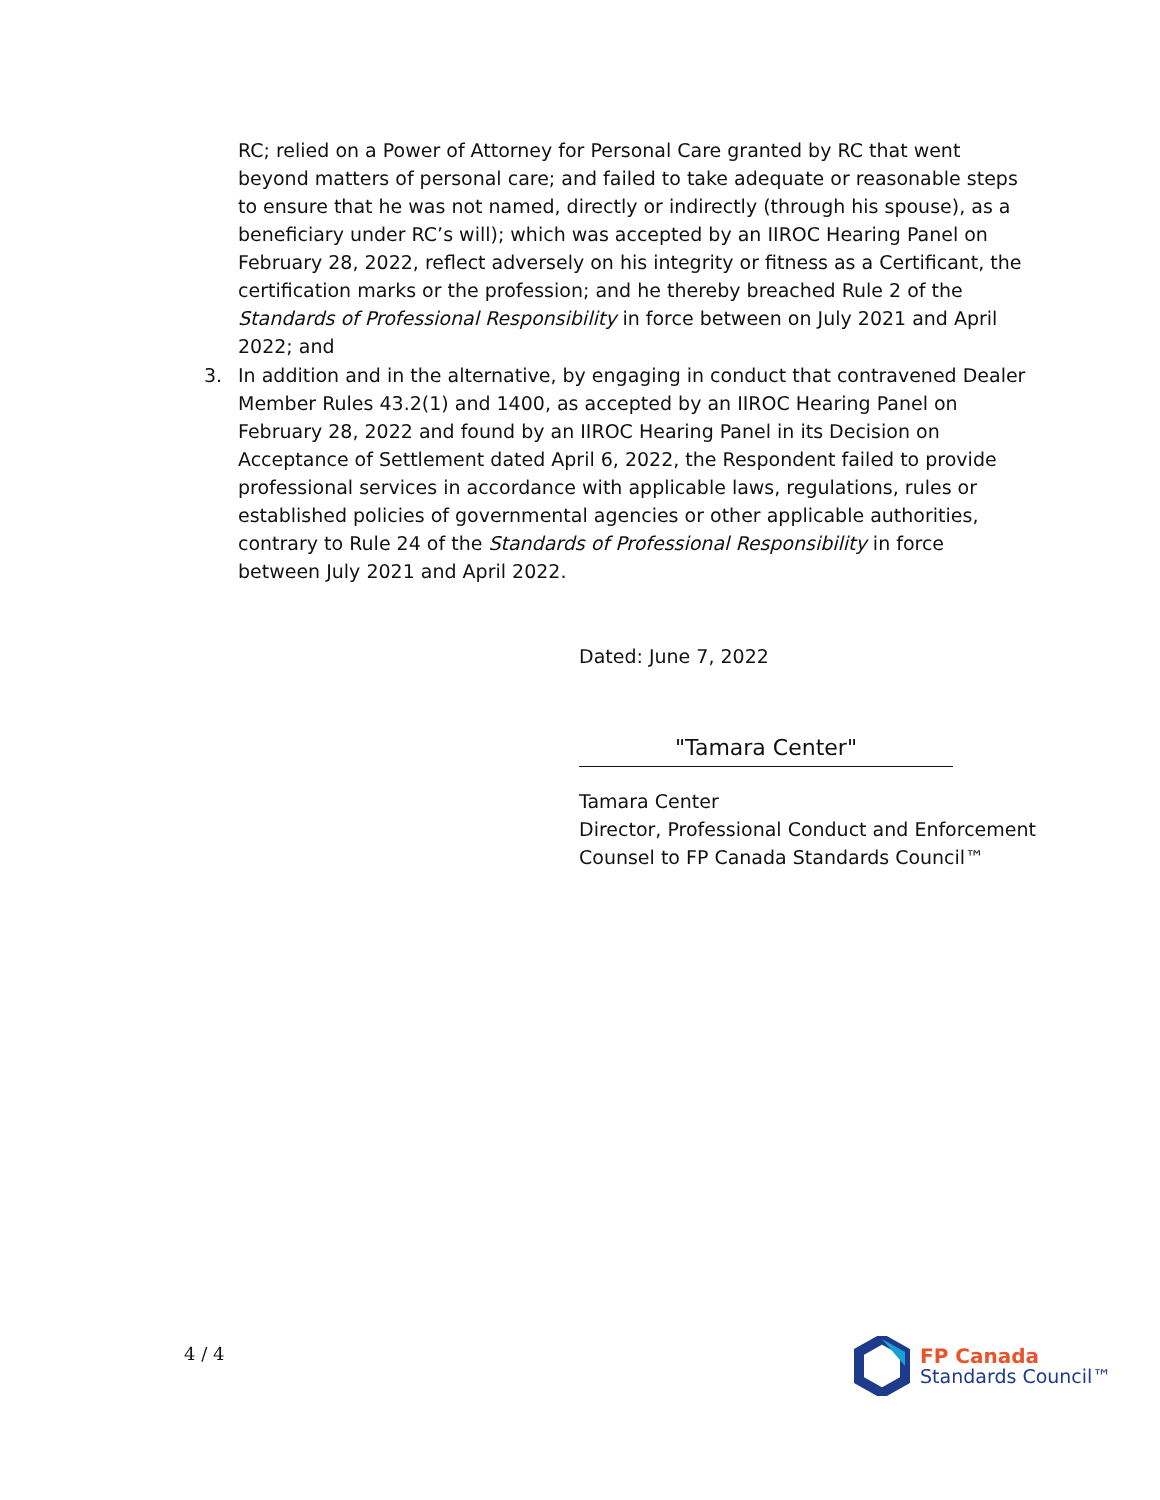RC; relied on a Power of Attorney for Personal Care granted by RC that went beyond matters of personal care; and failed to take adequate or reasonable steps to ensure that he was not named, directly or indirectly (through his spouse), as a beneficiary under RC’s will); which was accepted by an IIROC Hearing Panel on February 28, 2022, reflect adversely on his integrity or fitness as a Certificant, the certification marks or the profession; and he thereby breached Rule 2 of the Standards of Professional Responsibility in force between on July 2021 and April 2022; and
3. In addition and in the alternative, by engaging in conduct that contravened Dealer Member Rules 43.2(1) and 1400, as accepted by an IIROC Hearing Panel on February 28, 2022 and found by an IIROC Hearing Panel in its Decision on Acceptance of Settlement dated April 6, 2022, the Respondent failed to provide professional services in accordance with applicable laws, regulations, rules or established policies of governmental agencies or other applicable authorities, contrary to Rule 24 of the Standards of Professional Responsibility in force between July 2021 and April 2022.
Dated: June 7, 2022
"Tamara Center"
Tamara Center
Director, Professional Conduct and Enforcement
Counsel to FP Canada Standards Council™
4 / 4
FP Canada
Standards Council™